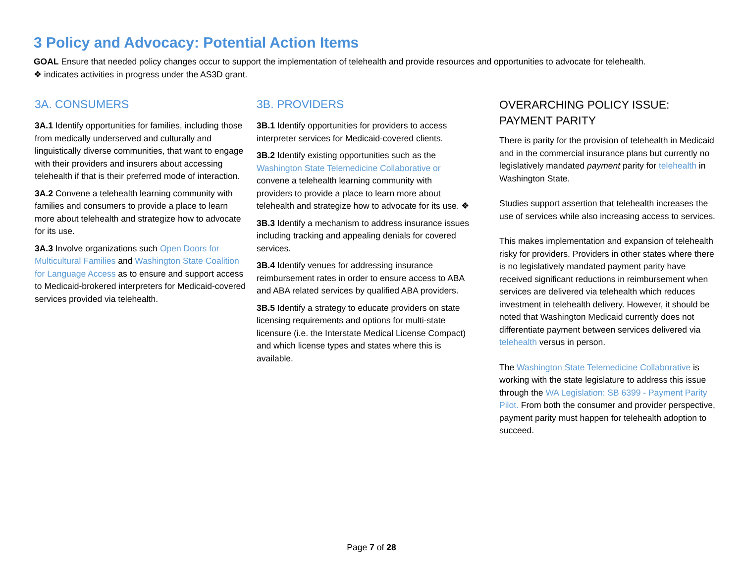3 Policy and Advocacy: Potential Action Items
GOAL Ensure that needed policy changes occur to support the implementation of telehealth and provide resources and opportunities to advocate for telehealth.
❖ indicates activities in progress under the AS3D grant.
3A. CONSUMERS
3A.1 Identify opportunities for families, including those from medically underserved and culturally and linguistically diverse communities, that want to engage with their providers and insurers about accessing telehealth if that is their preferred mode of interaction.
3A.2 Convene a telehealth learning community with families and consumers to provide a place to learn more about telehealth and strategize how to advocate for its use.
3A.3 Involve organizations such Open Doors for Multicultural Families and Washington State Coalition for Language Access as to ensure and support access to Medicaid-brokered interpreters for Medicaid-covered services provided via telehealth.
3B. PROVIDERS
3B.1 Identify opportunities for providers to access interpreter services for Medicaid-covered clients.
3B.2 Identify existing opportunities such as the Washington State Telemedicine Collaborative or convene a telehealth learning community with providers to provide a place to learn more about telehealth and strategize how to advocate for its use. ❖
3B.3 Identify a mechanism to address insurance issues including tracking and appealing denials for covered services.
3B.4 Identify venues for addressing insurance reimbursement rates in order to ensure access to ABA and ABA related services by qualified ABA providers.
3B.5 Identify a strategy to educate providers on state licensing requirements and options for multi-state licensure (i.e. the Interstate Medical License Compact) and which license types and states where this is available.
OVERARCHING POLICY ISSUE: PAYMENT PARITY
There is parity for the provision of telehealth in Medicaid and in the commercial insurance plans but currently no legislatively mandated payment parity for telehealth in Washington State.
Studies support assertion that telehealth increases the use of services while also increasing access to services.
This makes implementation and expansion of telehealth risky for providers. Providers in other states where there is no legislatively mandated payment parity have received significant reductions in reimbursement when services are delivered via telehealth which reduces investment in telehealth delivery. However, it should be noted that Washington Medicaid currently does not differentiate payment between services delivered via telehealth versus in person.
The Washington State Telemedicine Collaborative is working with the state legislature to address this issue through the WA Legislation: SB 6399 - Payment Parity Pilot. From both the consumer and provider perspective, payment parity must happen for telehealth adoption to succeed.
Page 7 of 28